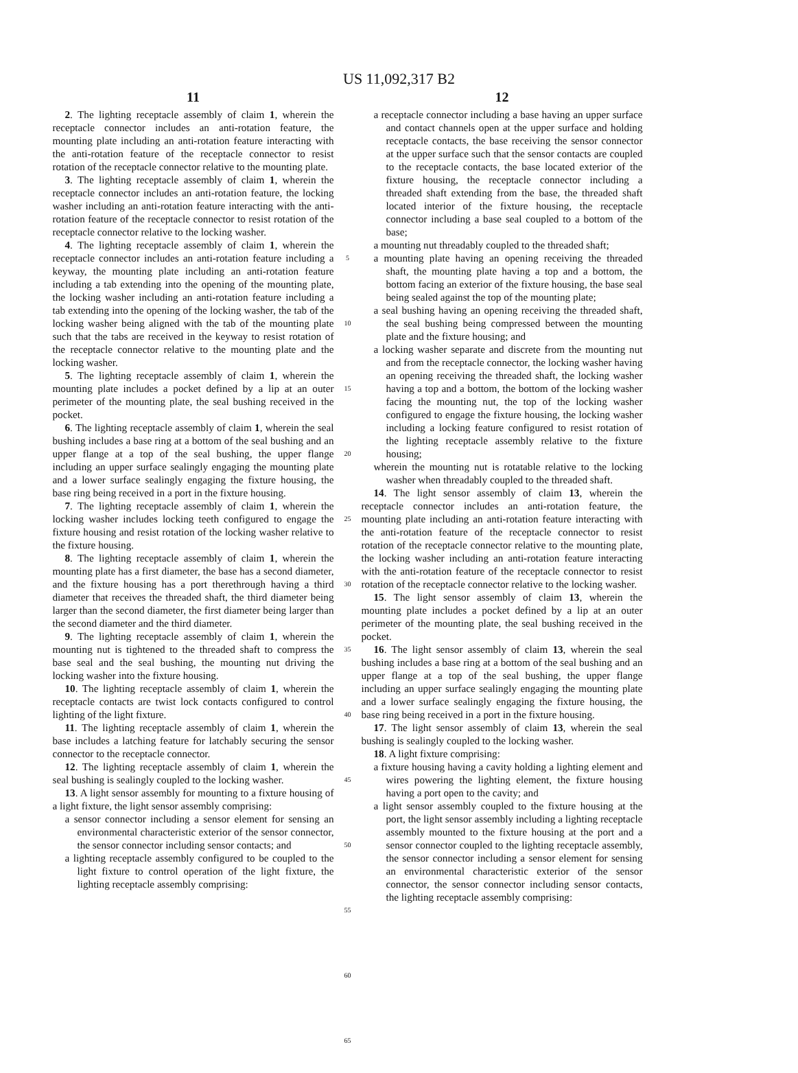US 11,092,317 B2
11
2. The lighting receptacle assembly of claim 1, wherein the receptacle connector includes an anti-rotation feature, the mounting plate including an anti-rotation feature interacting with the anti-rotation feature of the receptacle connector to resist rotation of the receptacle connector relative to the mounting plate.
3. The lighting receptacle assembly of claim 1, wherein the receptacle connector includes an anti-rotation feature, the locking washer including an anti-rotation feature interacting with the anti-rotation feature of the receptacle connector to resist rotation of the receptacle connector relative to the locking washer.
4. The lighting receptacle assembly of claim 1, wherein the receptacle connector includes an anti-rotation feature including a keyway, the mounting plate including an anti-rotation feature including a tab extending into the opening of the mounting plate, the locking washer including an anti-rotation feature including a tab extending into the opening of the locking washer, the tab of the locking washer being aligned with the tab of the mounting plate such that the tabs are received in the keyway to resist rotation of the receptacle connector relative to the mounting plate and the locking washer.
5. The lighting receptacle assembly of claim 1, wherein the mounting plate includes a pocket defined by a lip at an outer perimeter of the mounting plate, the seal bushing received in the pocket.
6. The lighting receptacle assembly of claim 1, wherein the seal bushing includes a base ring at a bottom of the seal bushing and an upper flange at a top of the seal bushing, the upper flange including an upper surface sealingly engaging the mounting plate and a lower surface sealingly engaging the fixture housing, the base ring being received in a port in the fixture housing.
7. The lighting receptacle assembly of claim 1, wherein the locking washer includes locking teeth configured to engage the fixture housing and resist rotation of the locking washer relative to the fixture housing.
8. The lighting receptacle assembly of claim 1, wherein the mounting plate has a first diameter, the base has a second diameter, and the fixture housing has a port therethrough having a third diameter that receives the threaded shaft, the third diameter being larger than the second diameter, the first diameter being larger than the second diameter and the third diameter.
9. The lighting receptacle assembly of claim 1, wherein the mounting nut is tightened to the threaded shaft to compress the base seal and the seal bushing, the mounting nut driving the locking washer into the fixture housing.
10. The lighting receptacle assembly of claim 1, wherein the receptacle contacts are twist lock contacts configured to control lighting of the light fixture.
11. The lighting receptacle assembly of claim 1, wherein the base includes a latching feature for latchably securing the sensor connector to the receptacle connector.
12. The lighting receptacle assembly of claim 1, wherein the seal bushing is sealingly coupled to the locking washer.
13. A light sensor assembly for mounting to a fixture housing of a light fixture, the light sensor assembly comprising:
a sensor connector including a sensor element for sensing an environmental characteristic exterior of the sensor connector, the sensor connector including sensor contacts; and
a lighting receptacle assembly configured to be coupled to the light fixture to control operation of the light fixture, the lighting receptacle assembly comprising:
5
10
15
20
25
30
35
40
45
50
55
60
65
12
a receptacle connector including a base having an upper surface and contact channels open at the upper surface and holding receptacle contacts, the base receiving the sensor connector at the upper surface such that the sensor contacts are coupled to the receptacle contacts, the base located exterior of the fixture housing, the receptacle connector including a threaded shaft extending from the base, the threaded shaft located interior of the fixture housing, the receptacle connector including a base seal coupled to a bottom of the base;
a mounting nut threadably coupled to the threaded shaft;
a mounting plate having an opening receiving the threaded shaft, the mounting plate having a top and a bottom, the bottom facing an exterior of the fixture housing, the base seal being sealed against the top of the mounting plate;
a seal bushing having an opening receiving the threaded shaft, the seal bushing being compressed between the mounting plate and the fixture housing; and
a locking washer separate and discrete from the mounting nut and from the receptacle connector, the locking washer having an opening receiving the threaded shaft, the locking washer having a top and a bottom, the bottom of the locking washer facing the mounting nut, the top of the locking washer configured to engage the fixture housing, the locking washer including a locking feature configured to resist rotation of the lighting receptacle assembly relative to the fixture housing;
wherein the mounting nut is rotatable relative to the locking washer when threadably coupled to the threaded shaft.
14. The light sensor assembly of claim 13, wherein the receptacle connector includes an anti-rotation feature, the mounting plate including an anti-rotation feature interacting with the anti-rotation feature of the receptacle connector to resist rotation of the receptacle connector relative to the mounting plate, the locking washer including an anti-rotation feature interacting with the anti-rotation feature of the receptacle connector to resist rotation of the receptacle connector relative to the locking washer.
15. The light sensor assembly of claim 13, wherein the mounting plate includes a pocket defined by a lip at an outer perimeter of the mounting plate, the seal bushing received in the pocket.
16. The light sensor assembly of claim 13, wherein the seal bushing includes a base ring at a bottom of the seal bushing and an upper flange at a top of the seal bushing, the upper flange including an upper surface sealingly engaging the mounting plate and a lower surface sealingly engaging the fixture housing, the base ring being received in a port in the fixture housing.
17. The light sensor assembly of claim 13, wherein the seal bushing is sealingly coupled to the locking washer.
18. A light fixture comprising:
a fixture housing having a cavity holding a lighting element and wires powering the lighting element, the fixture housing having a port open to the cavity; and
a light sensor assembly coupled to the fixture housing at the port, the light sensor assembly including a lighting receptacle assembly mounted to the fixture housing at the port and a sensor connector coupled to the lighting receptacle assembly, the sensor connector including a sensor element for sensing an environmental characteristic exterior of the sensor connector, the sensor connector including sensor contacts, the lighting receptacle assembly comprising: